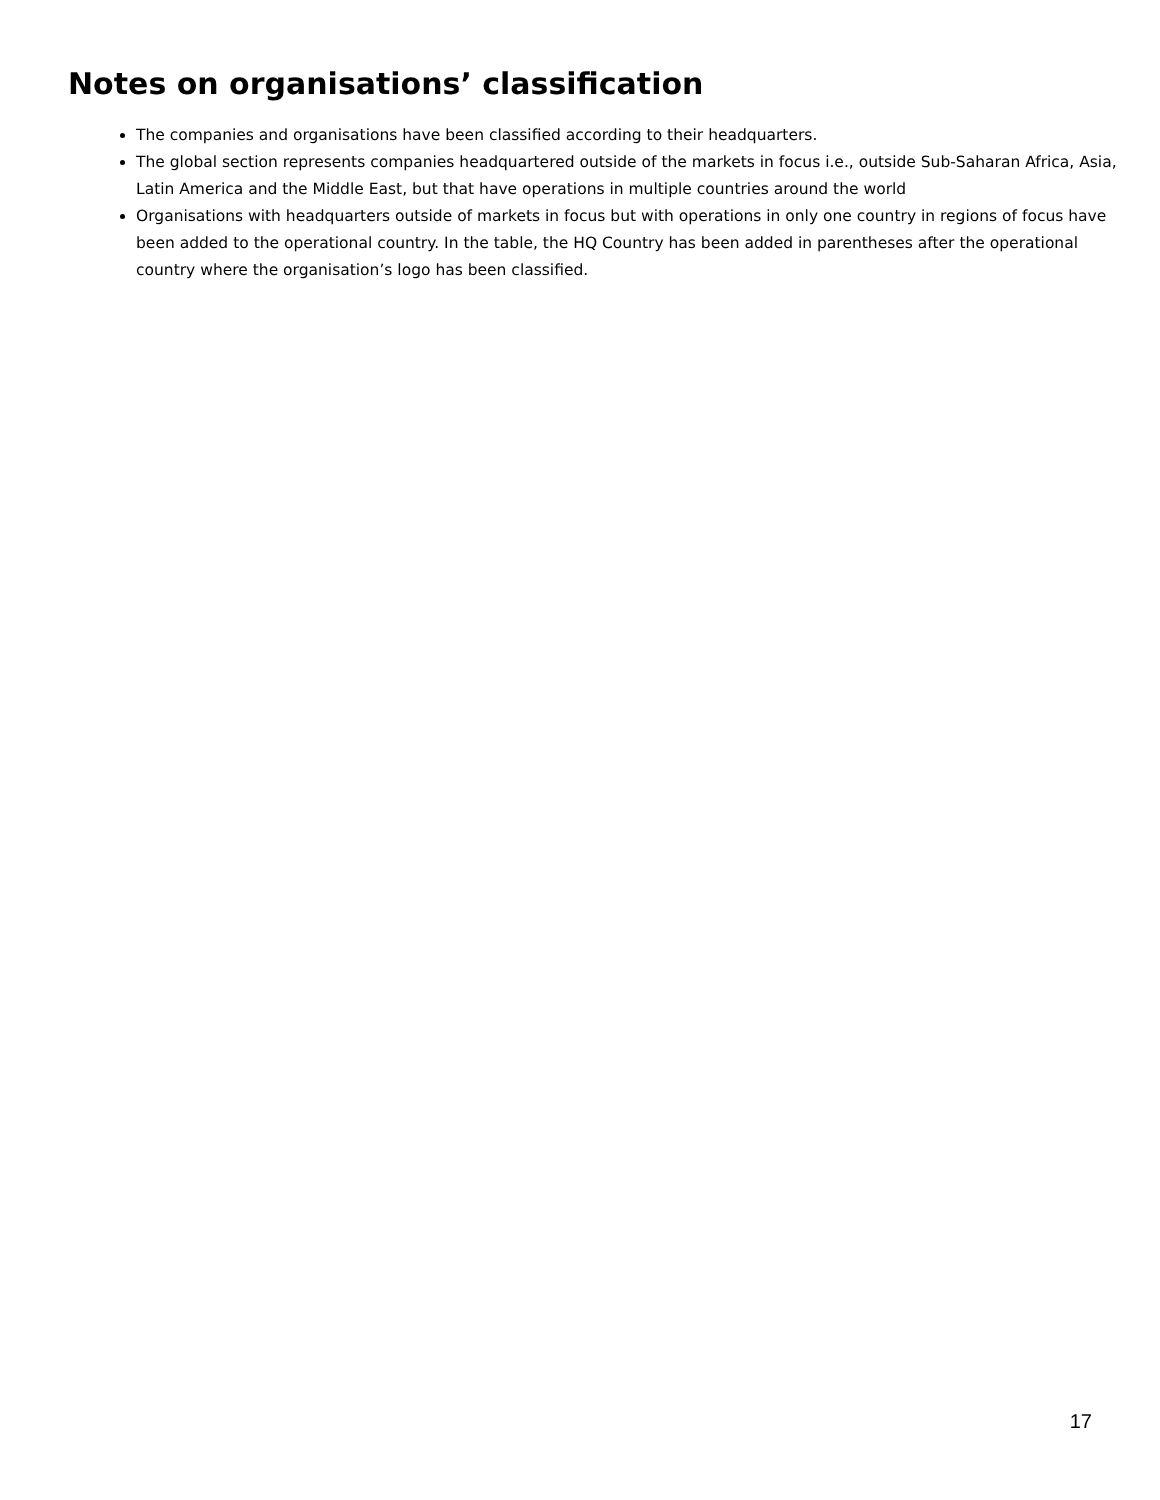Notes on organisations’ classification
The companies and organisations have been classified according to their headquarters.
The global section represents companies headquartered outside of the markets in focus i.e., outside Sub-Saharan Africa, Asia, Latin America and the Middle East, but that have operations in multiple countries around the world
Organisations with headquarters outside of markets in focus but with operations in only one country in regions of focus have been added to the operational country. In the table, the HQ Country has been added in parentheses after the operational country where the organisation’s logo has been classified.
17